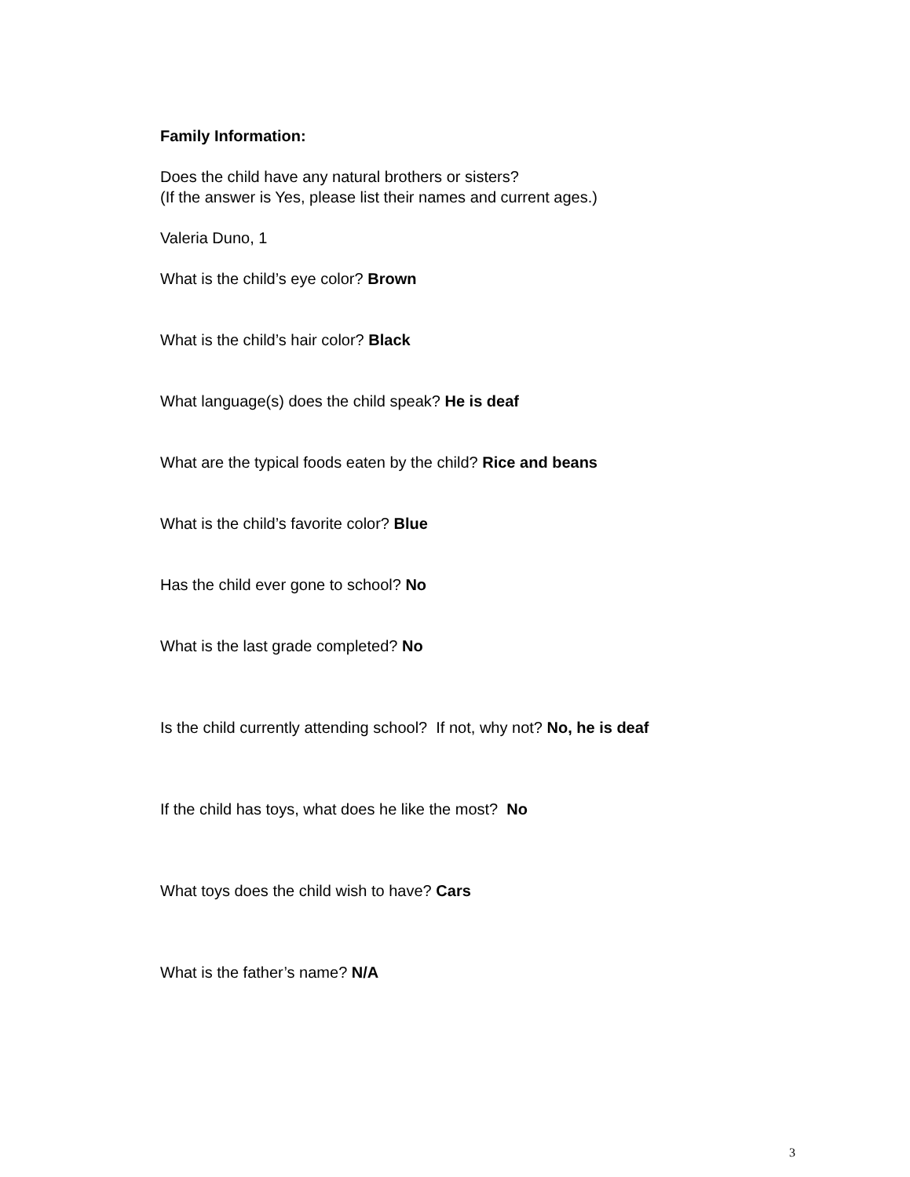Family Information:
Does the child have any natural brothers or sisters?
(If the answer is Yes, please list their names and current ages.)
Valeria Duno, 1
What is the child’s eye color? Brown
What is the child’s hair color? Black
What language(s) does the child speak? He is deaf
What are the typical foods eaten by the child? Rice and beans
What is the child’s favorite color? Blue
Has the child ever gone to school? No
What is the last grade completed? No
Is the child currently attending school? If not, why not? No, he is deaf
If the child has toys, what does he like the most? No
What toys does the child wish to have? Cars
What is the father’s name? N/A
3